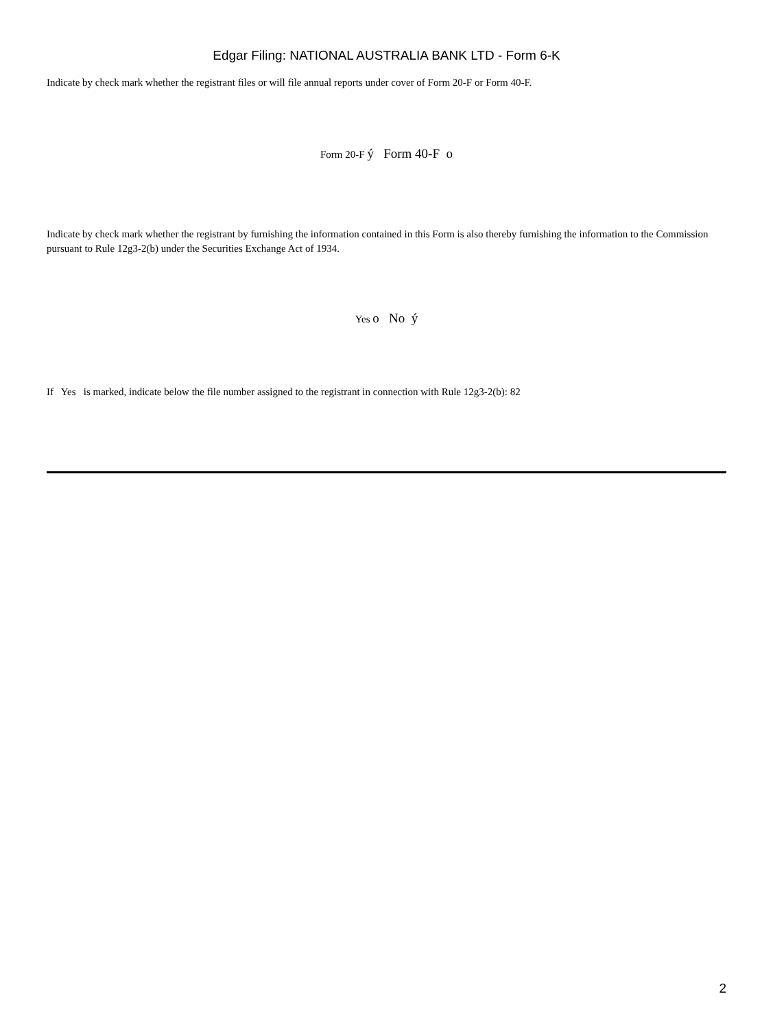Edgar Filing: NATIONAL AUSTRALIA BANK LTD - Form 6-K
Indicate by check mark whether the registrant files or will file annual reports under cover of Form 20-F or Form 40-F.
Form 20-F ý Form 40-F o
Indicate by check mark whether the registrant by furnishing the information contained in this Form is also thereby furnishing the information to the Commission pursuant to Rule 12g3-2(b) under the Securities Exchange Act of 1934.
Yes o No ý
If Yes is marked, indicate below the file number assigned to the registrant in connection with Rule 12g3-2(b): 82
2